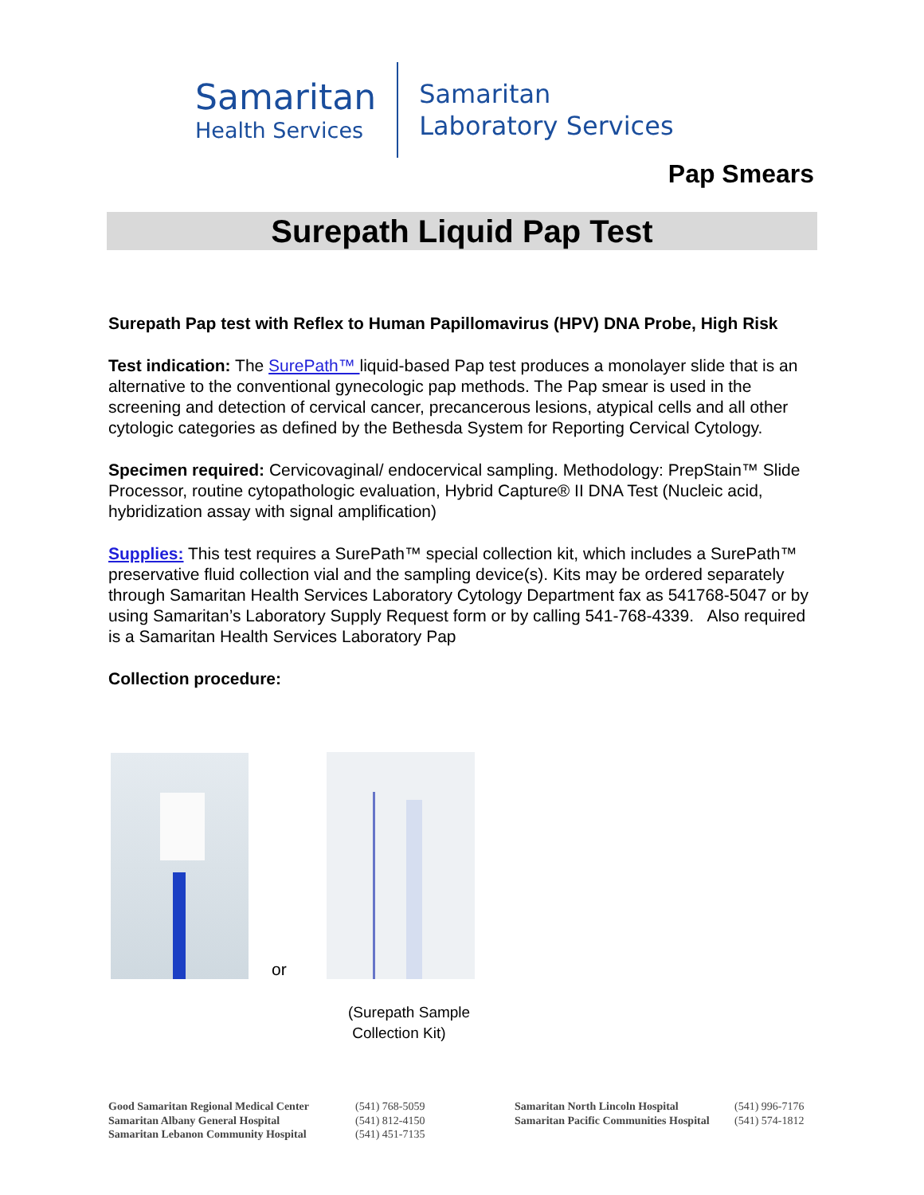Samaritan
Health Services
Samaritan
Laboratory Services
Pap Smears
Surepath Liquid Pap Test
Surepath Pap test with Reflex to Human Papillomavirus (HPV) DNA Probe, High Risk
Test indication: The SurePath™ liquid-based Pap test produces a monolayer slide that is an alternative to the conventional gynecologic pap methods. The Pap smear is used in the screening and detection of cervical cancer, precancerous lesions, atypical cells and all other cytologic categories as defined by the Bethesda System for Reporting Cervical Cytology.
Specimen required: Cervicovaginal/ endocervical sampling. Methodology: PrepStain™ Slide Processor, routine cytopathologic evaluation, Hybrid Capture® II DNA Test (Nucleic acid, hybridization assay with signal amplification)
Supplies: This test requires a SurePath™ special collection kit, which includes a SurePath™ preservative fluid collection vial and the sampling device(s). Kits may be ordered separately through Samaritan Health Services Laboratory Cytology Department fax as 541768-5047 or by using Samaritan’s Laboratory Supply Request form or by calling 541-768-4339. Also required is a Samaritan Health Services Laboratory Pap
Collection procedure:
or
(Surepath Sample
Collection Kit)
Good Samaritan Regional Medical Center
Samaritan Albany General Hospital
Samaritan Lebanon Community Hospital
(541) 768-5059
(541) 812-4150
(541) 451-7135
Samaritan North Lincoln Hospital
Samaritan Pacific Communities Hospital
(541) 996-7176
(541) 574-1812